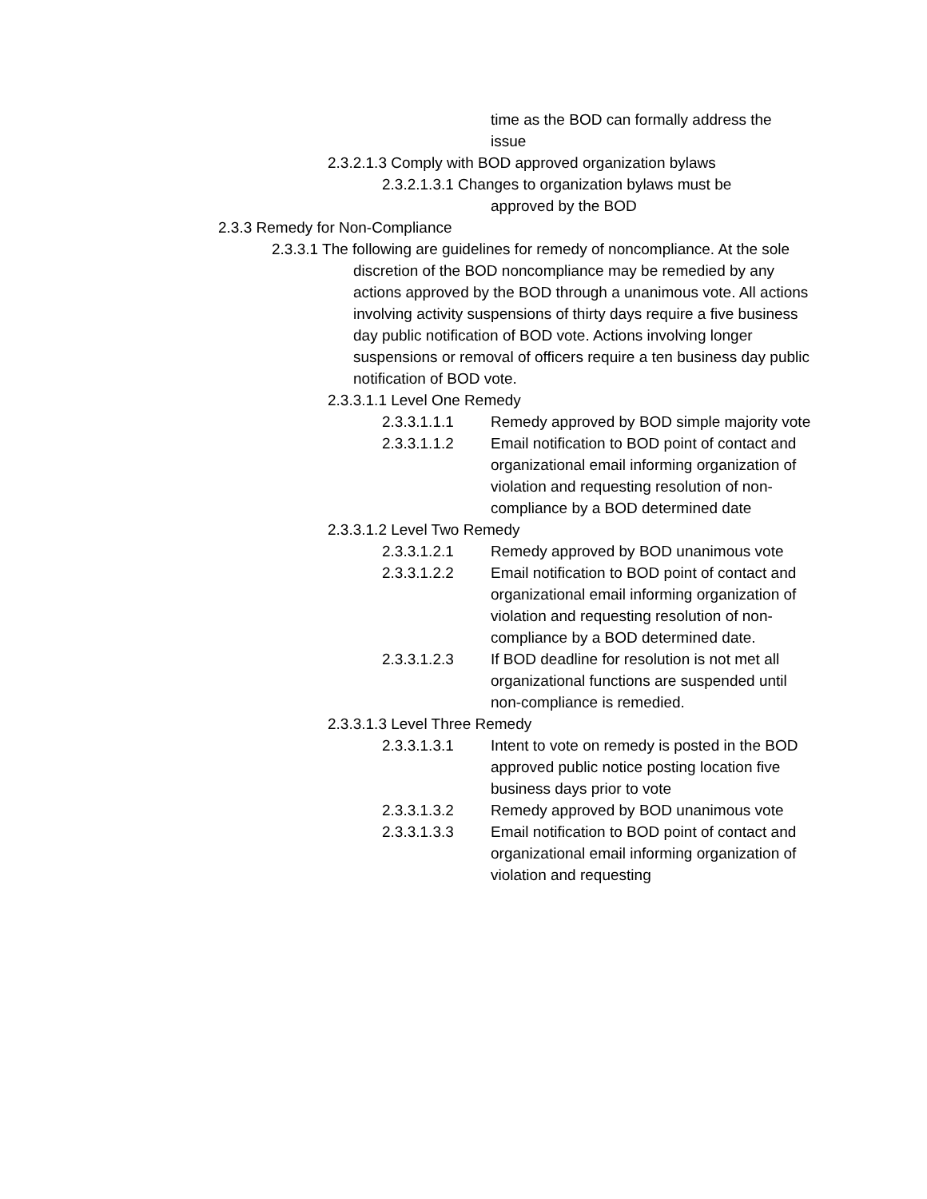time as the BOD can formally address the issue
2.3.2.1.3 Comply with BOD approved organization bylaws
2.3.2.1.3.1 Changes to organization bylaws must be
approved by the BOD
2.3.3 Remedy for Non-Compliance
2.3.3.1 The following are guidelines for remedy of noncompliance. At the sole discretion of the BOD noncompliance may be remedied by any actions approved by the BOD through a unanimous vote. All actions involving activity suspensions of thirty days require a five business day public notification of BOD vote. Actions involving longer suspensions or removal of officers require a ten business day public notification of BOD vote.
2.3.3.1.1 Level One Remedy
2.3.3.1.1.1 Remedy approved by BOD simple majority vote
2.3.3.1.1.2 Email notification to BOD point of contact and organizational email informing organization of violation and requesting resolution of non-compliance by a BOD determined date
2.3.3.1.2 Level Two Remedy
2.3.3.1.2.1 Remedy approved by BOD unanimous vote
2.3.3.1.2.2 Email notification to BOD point of contact and organizational email informing organization of violation and requesting resolution of non-compliance by a BOD determined date.
2.3.3.1.2.3 If BOD deadline for resolution is not met all organizational functions are suspended until non-compliance is remedied.
2.3.3.1.3 Level Three Remedy
2.3.3.1.3.1 Intent to vote on remedy is posted in the BOD approved public notice posting location five business days prior to vote
2.3.3.1.3.2 Remedy approved by BOD unanimous vote
2.3.3.1.3.3 Email notification to BOD point of contact and organizational email informing organization of violation and requesting